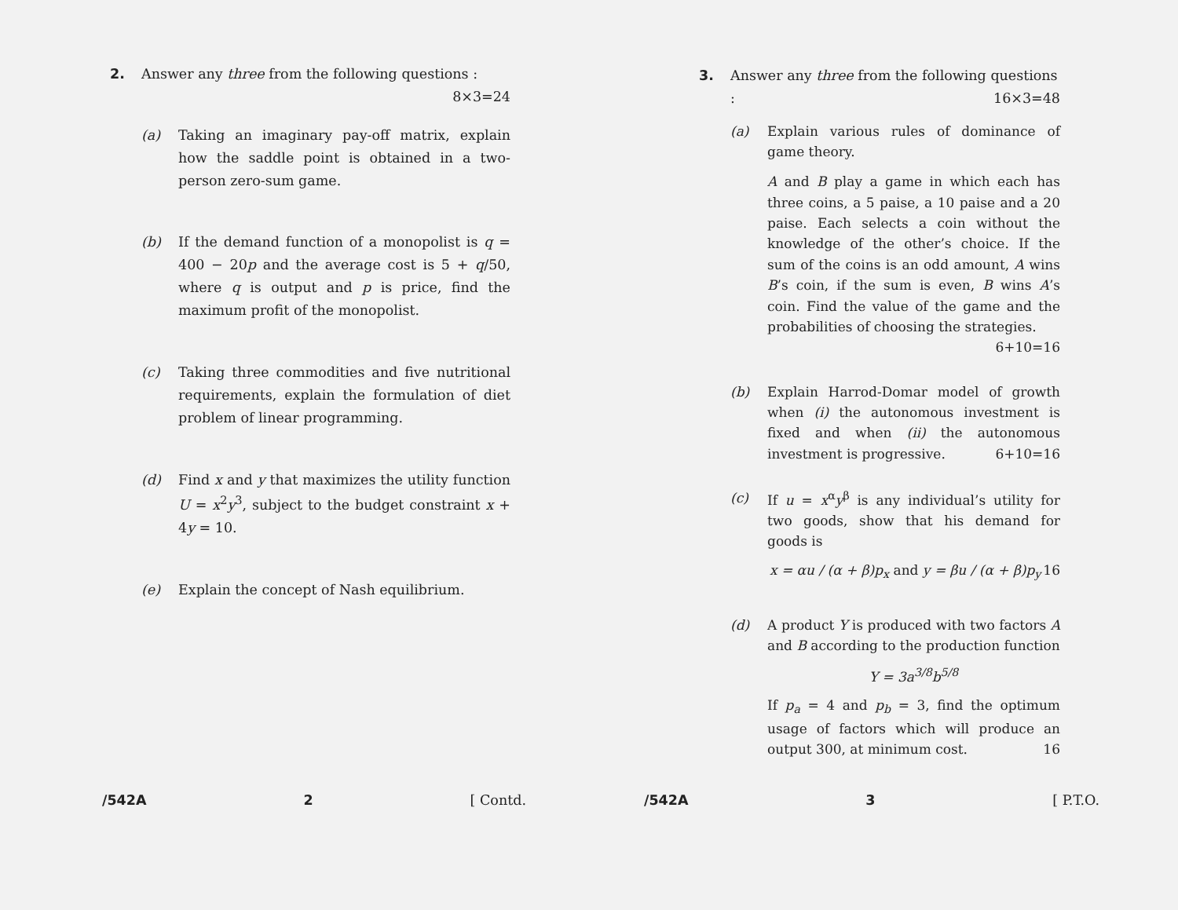2. Answer any three from the following questions : 8×3=24
(a) Taking an imaginary pay-off matrix, explain how the saddle point is obtained in a two-person zero-sum game.
(b) If the demand function of a monopolist is q = 400 − 20p and the average cost is 5 + q/50, where q is output and p is price, find the maximum profit of the monopolist.
(c) Taking three commodities and five nutritional requirements, explain the formulation of diet problem of linear programming.
(d) Find x and y that maximizes the utility function U = x<sup>2</sup>y<sup>3</sup>, subject to the budget constraint x + 4y = 10.
(e) Explain the concept of Nash equilibrium.
/542A 2 [ Contd.
3. Answer any three from the following questions : 16×3=48
(a) Explain various rules of dominance of game theory.
A and B play a game in which each has three coins, a 5 paise, a 10 paise and a 20 paise. Each selects a coin without the knowledge of the other’s choice. If the sum of the coins is an odd amount, A wins B’s coin, if the sum is even, B wins A’s coin. Find the value of the game and the probabilities of choosing the strategies. 6+10=16
(b) Explain Harrod-Domar model of growth when (i) the autonomous investment is fixed and when (ii) the autonomous investment is progressive. 6+10=16
(c) If u = x<sup>α</sup>y<sup>β</sup> is any individual’s utility for two goods, show that his demand for goods is
x = αu / (α + β)p<sub>x</sub> and y = βu / (α + β)p<sub>y</sub> 16
(d) A product Y is produced with two factors A and B according to the production function
Y = 3a<sup>3/8</sup>b<sup>5/8</sup>
If p<sub>a</sub> = 4 and p<sub>b</sub> = 3, find the optimum usage of factors which will produce an output 300, at minimum cost. 16
/542A 3 [ P.T.O.